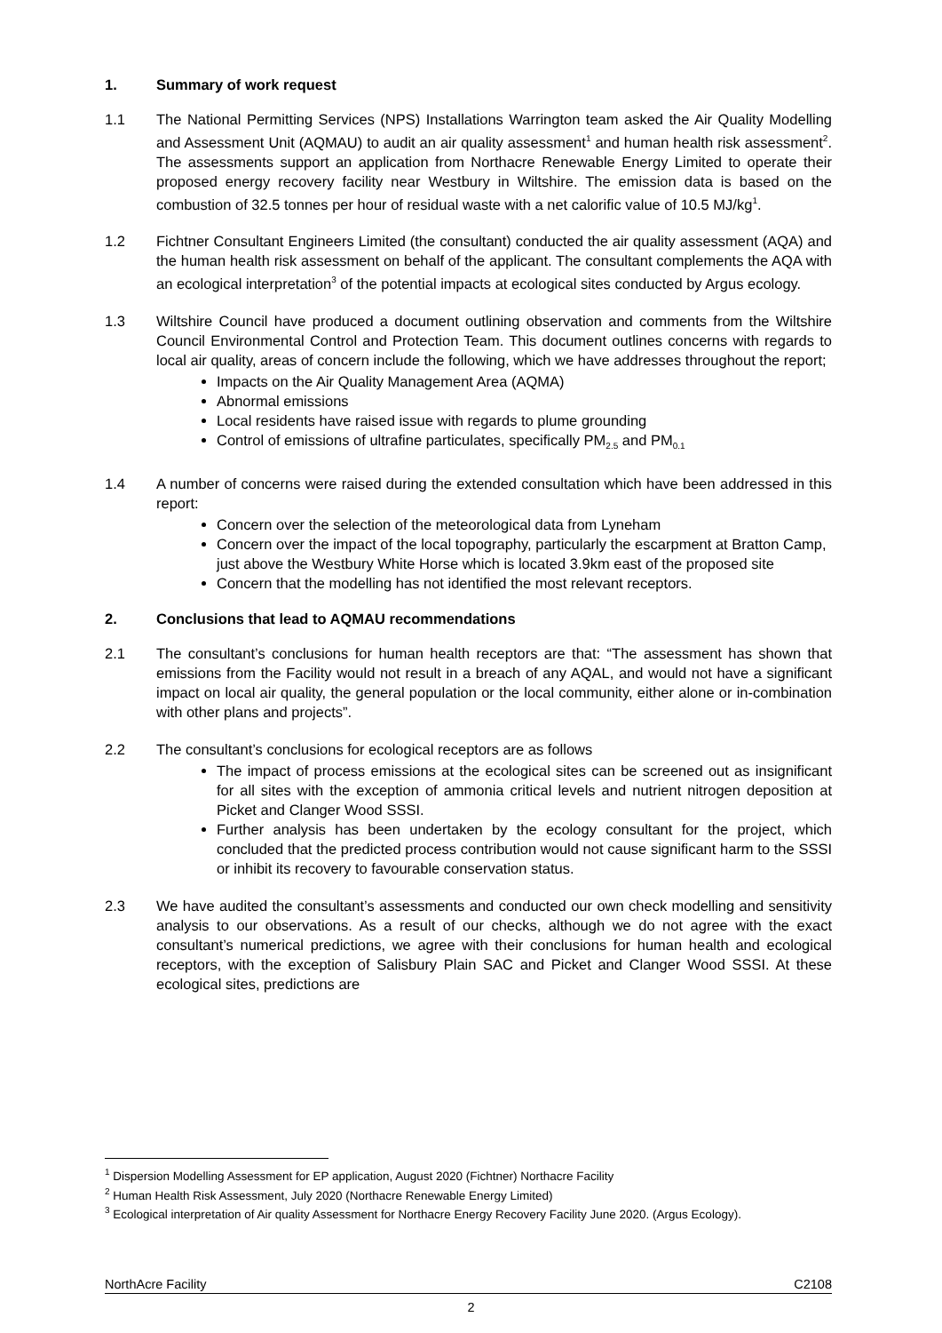1. Summary of work request
1.1 The National Permitting Services (NPS) Installations Warrington team asked the Air Quality Modelling and Assessment Unit (AQMAU) to audit an air quality assessment<sup>1</sup> and human health risk assessment<sup>2</sup>. The assessments support an application from Northacre Renewable Energy Limited to operate their proposed energy recovery facility near Westbury in Wiltshire. The emission data is based on the combustion of 32.5 tonnes per hour of residual waste with a net calorific value of 10.5 MJ/kg<sup>1</sup>.
1.2 Fichtner Consultant Engineers Limited (the consultant) conducted the air quality assessment (AQA) and the human health risk assessment on behalf of the applicant. The consultant complements the AQA with an ecological interpretation<sup>3</sup> of the potential impacts at ecological sites conducted by Argus ecology.
1.3 Wiltshire Council have produced a document outlining observation and comments from the Wiltshire Council Environmental Control and Protection Team. This document outlines concerns with regards to local air quality, areas of concern include the following, which we have addresses throughout the report;
Impacts on the Air Quality Management Area (AQMA)
Abnormal emissions
Local residents have raised issue with regards to plume grounding
Control of emissions of ultrafine particulates, specifically PM<sub>2.5</sub> and PM<sub>0.1</sub>
1.4 A number of concerns were raised during the extended consultation which have been addressed in this report:
Concern over the selection of the meteorological data from Lyneham
Concern over the impact of the local topography, particularly the escarpment at Bratton Camp, just above the Westbury White Horse which is located 3.9km east of the proposed site
Concern that the modelling has not identified the most relevant receptors.
2. Conclusions that lead to AQMAU recommendations
2.1 The consultant’s conclusions for human health receptors are that: “The assessment has shown that emissions from the Facility would not result in a breach of any AQAL, and would not have a significant impact on local air quality, the general population or the local community, either alone or in-combination with other plans and projects”.
2.2 The consultant’s conclusions for ecological receptors are as follows
The impact of process emissions at the ecological sites can be screened out as insignificant for all sites with the exception of ammonia critical levels and nutrient nitrogen deposition at Picket and Clanger Wood SSSI.
Further analysis has been undertaken by the ecology consultant for the project, which concluded that the predicted process contribution would not cause significant harm to the SSSI or inhibit its recovery to favourable conservation status.
2.3 We have audited the consultant’s assessments and conducted our own check modelling and sensitivity analysis to our observations. As a result of our checks, although we do not agree with the exact consultant’s numerical predictions, we agree with their conclusions for human health and ecological receptors, with the exception of Salisbury Plain SAC and Picket and Clanger Wood SSSI. At these ecological sites, predictions are
<sup>1</sup> Dispersion Modelling Assessment for EP application, August 2020 (Fichtner) Northacre Facility
<sup>2</sup> Human Health Risk Assessment, July 2020 (Northacre Renewable Energy Limited)
<sup>3</sup> Ecological interpretation of Air quality Assessment for Northacre Energy Recovery Facility June 2020. (Argus Ecology).
NorthAcre Facility C2108
2